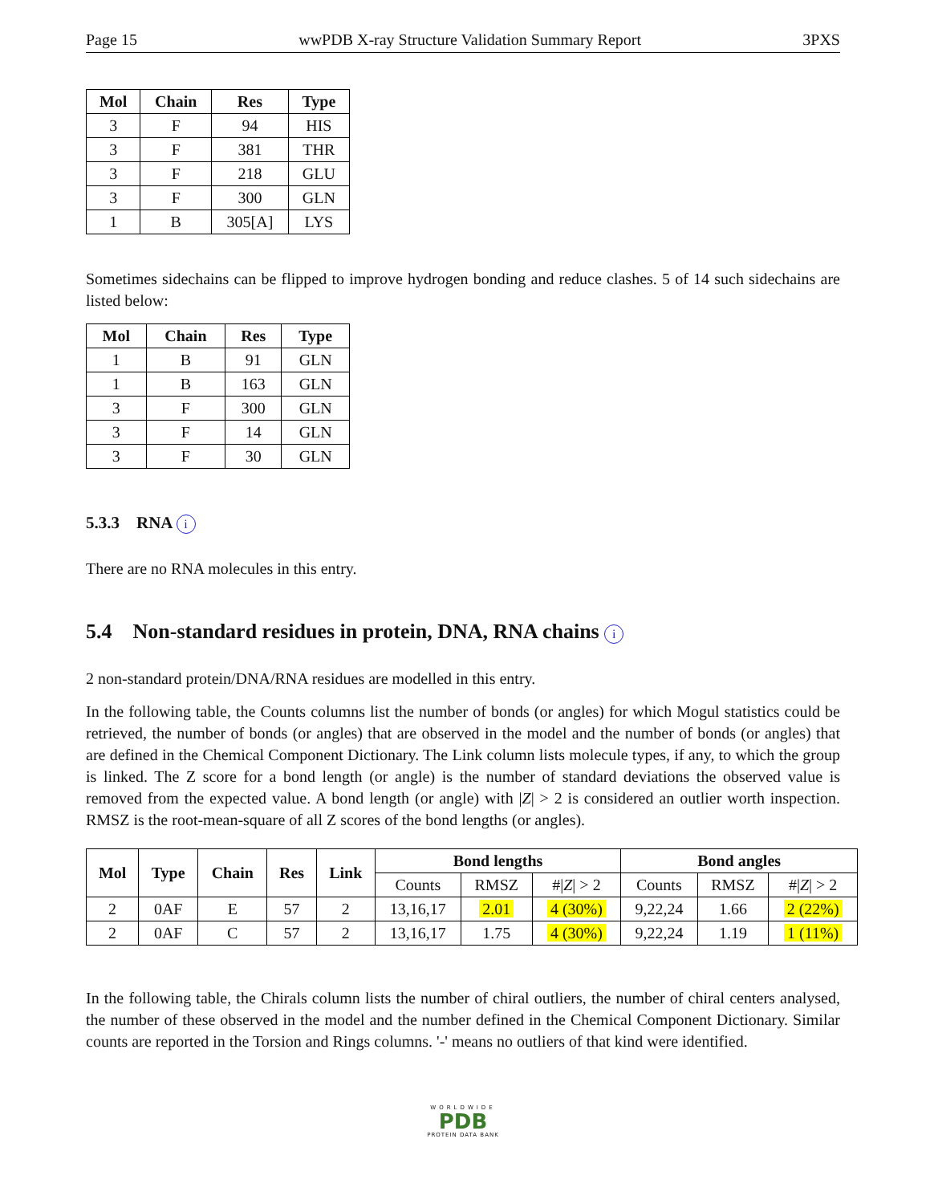Page 15 wwPDB X-ray Structure Validation Summary Report 3PXS
| Mol | Chain | Res | Type |
| --- | --- | --- | --- |
| 3 | F | 94 | HIS |
| 3 | F | 381 | THR |
| 3 | F | 218 | GLU |
| 3 | F | 300 | GLN |
| 1 | B | 305[A] | LYS |
Sometimes sidechains can be flipped to improve hydrogen bonding and reduce clashes. 5 of 14 such sidechains are listed below:
| Mol | Chain | Res | Type |
| --- | --- | --- | --- |
| 1 | B | 91 | GLN |
| 1 | B | 163 | GLN |
| 3 | F | 300 | GLN |
| 3 | F | 14 | GLN |
| 3 | F | 30 | GLN |
5.3.3 RNA i
There are no RNA molecules in this entry.
5.4 Non-standard residues in protein, DNA, RNA chains i
2 non-standard protein/DNA/RNA residues are modelled in this entry.
In the following table, the Counts columns list the number of bonds (or angles) for which Mogul statistics could be retrieved, the number of bonds (or angles) that are observed in the model and the number of bonds (or angles) that are defined in the Chemical Component Dictionary. The Link column lists molecule types, if any, to which the group is linked. The Z score for a bond length (or angle) is the number of standard deviations the observed value is removed from the expected value. A bond length (or angle) with |Z| > 2 is considered an outlier worth inspection. RMSZ is the root-mean-square of all Z scores of the bond lengths (or angles).
| Mol | Type | Chain | Res | Link | Bond lengths | | | Bond angles | | |
| --- | --- | --- | --- | --- | --- | --- | --- | --- | --- | --- |
| | | | | | Counts | RMSZ | #/ Z / > 2 | Counts | RMSZ | #/ Z / > 2 |
| 2 | 0AF | E | 57 | 2 | 13,16,17 | 2.01 | 4 (30%) | 9,22,24 | 1.66 | 2 (22%) |
| 2 | 0AF | C | 57 | 2 | 13,16,17 | 1.75 | 4 (30%) | 9,22,24 | 1.19 | 1 (11%) |
In the following table, the Chirals column lists the number of chiral outliers, the number of chiral centers analysed, the number of these observed in the model and the number defined in the Chemical Component Dictionary. Similar counts are reported in the Torsion and Rings columns. '-' means no outliers of that kind were identified.
WORLDWIDE
PDB
PROTEIN DATA BANK